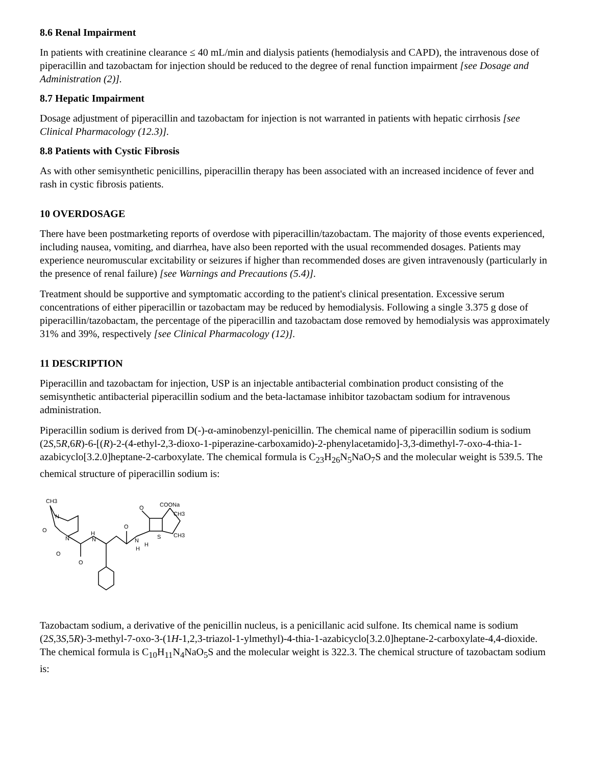8.6 Renal Impairment
In patients with creatinine clearance ≤ 40 mL/min and dialysis patients (hemodialysis and CAPD), the intravenous dose of piperacillin and tazobactam for injection should be reduced to the degree of renal function impairment [see Dosage and Administration (2)].
8.7 Hepatic Impairment
Dosage adjustment of piperacillin and tazobactam for injection is not warranted in patients with hepatic cirrhosis [see Clinical Pharmacology (12.3)].
8.8 Patients with Cystic Fibrosis
As with other semisynthetic penicillins, piperacillin therapy has been associated with an increased incidence of fever and rash in cystic fibrosis patients.
10 OVERDOSAGE
There have been postmarketing reports of overdose with piperacillin/tazobactam. The majority of those events experienced, including nausea, vomiting, and diarrhea, have also been reported with the usual recommended dosages. Patients may experience neuromuscular excitability or seizures if higher than recommended doses are given intravenously (particularly in the presence of renal failure) [see Warnings and Precautions (5.4)].
Treatment should be supportive and symptomatic according to the patient's clinical presentation. Excessive serum concentrations of either piperacillin or tazobactam may be reduced by hemodialysis. Following a single 3.375 g dose of piperacillin/tazobactam, the percentage of the piperacillin and tazobactam dose removed by hemodialysis was approximately 31% and 39%, respectively [see Clinical Pharmacology (12)].
11 DESCRIPTION
Piperacillin and tazobactam for injection, USP is an injectable antibacterial combination product consisting of the semisynthetic antibacterial piperacillin sodium and the beta-lactamase inhibitor tazobactam sodium for intravenous administration.
Piperacillin sodium is derived from D(-)-α-aminobenzyl-penicillin. The chemical name of piperacillin sodium is sodium (2S,5R,6R)-6-[(R)-2-(4-ethyl-2,3-dioxo-1-piperazine-carboxamido)-2-phenylacetamido]-3,3-dimethyl-7-oxo-4-thia-1-azabicyclo[3.2.0]heptane-2-carboxylate. The chemical formula is C<sub>23</sub>H<sub>26</sub>N<sub>5</sub>NaO<sub>7</sub>S and the molecular weight is 539.5. The chemical structure of piperacillin sodium is:
CH3
N
O
N
O
H
N
O
O
N
H
O
H
COONa
CH3
CH3
S
Tazobactam sodium, a derivative of the penicillin nucleus, is a penicillanic acid sulfone. Its chemical name is sodium (2S,3S,5R)-3-methyl-7-oxo-3-(1H-1,2,3-triazol-1-ylmethyl)-4-thia-1-azabicyclo[3.2.0]heptane-2-carboxylate-4,4-dioxide. The chemical formula is C<sub>10</sub>H<sub>11</sub>N<sub>4</sub>NaO<sub>5</sub>S and the molecular weight is 322.3. The chemical structure of tazobactam sodium is: